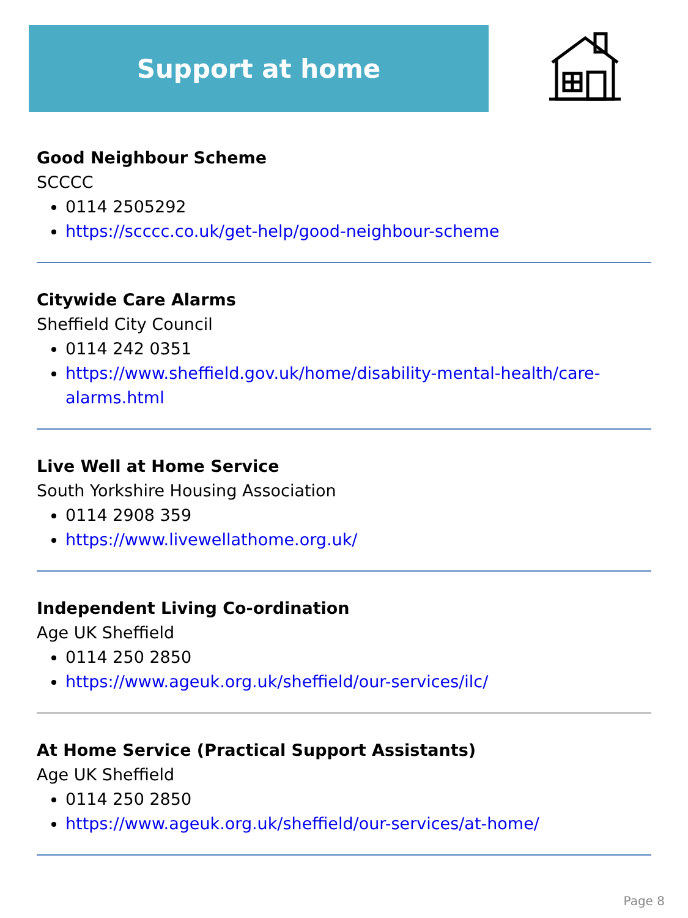Support at home
Good Neighbour Scheme
SCCCC
0114 2505292
https://scccc.co.uk/get-help/good-neighbour-scheme
Citywide Care Alarms
Sheffield City Council
0114 242 0351
https://www.sheffield.gov.uk/home/disability-mental-health/care-alarms.html
Live Well at Home Service
South Yorkshire Housing Association
0114 2908 359
https://www.livewellathome.org.uk/
Independent Living Co-ordination
Age UK Sheffield
0114 250 2850
https://www.ageuk.org.uk/sheffield/our-services/ilc/
At Home Service (Practical Support Assistants)
Age UK Sheffield
0114 250 2850
https://www.ageuk.org.uk/sheffield/our-services/at-home/
Page 8